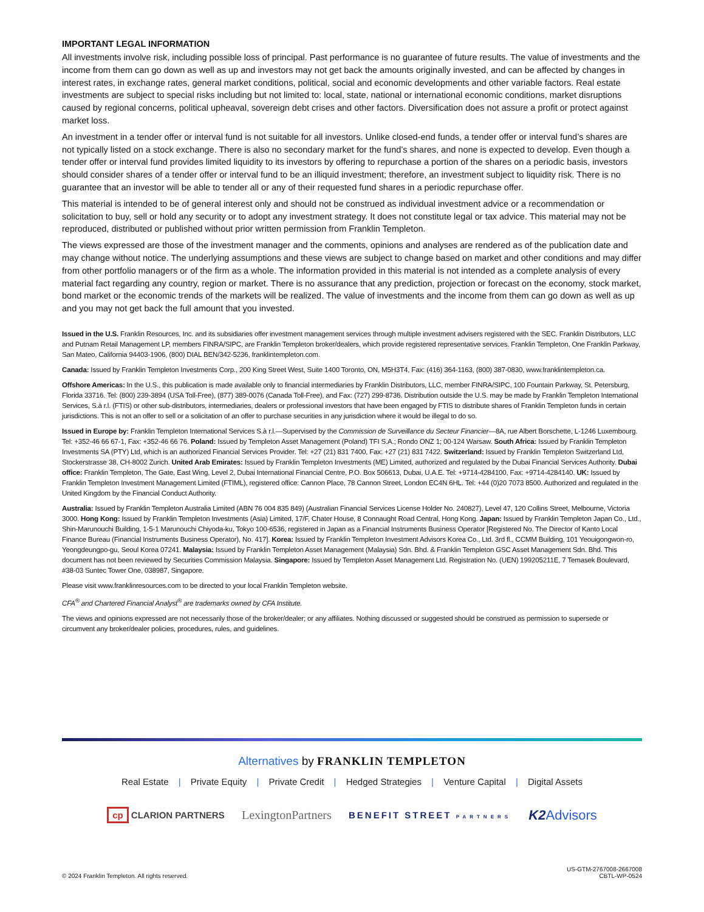IMPORTANT LEGAL INFORMATION
All investments involve risk, including possible loss of principal. Past performance is no guarantee of future results. The value of investments and the income from them can go down as well as up and investors may not get back the amounts originally invested, and can be affected by changes in interest rates, in exchange rates, general market conditions, political, social and economic developments and other variable factors. Real estate investments are subject to special risks including but not limited to: local, state, national or international economic conditions, market disruptions caused by regional concerns, political upheaval, sovereign debt crises and other factors. Diversification does not assure a profit or protect against market loss.
An investment in a tender offer or interval fund is not suitable for all investors. Unlike closed-end funds, a tender offer or interval fund’s shares are not typically listed on a stock exchange. There is also no secondary market for the fund’s shares, and none is expected to develop. Even though a tender offer or interval fund provides limited liquidity to its investors by offering to repurchase a portion of the shares on a periodic basis, investors should consider shares of a tender offer or interval fund to be an illiquid investment; therefore, an investment subject to liquidity risk. There is no guarantee that an investor will be able to tender all or any of their requested fund shares in a periodic repurchase offer.
This material is intended to be of general interest only and should not be construed as individual investment advice or a recommendation or solicitation to buy, sell or hold any security or to adopt any investment strategy. It does not constitute legal or tax advice. This material may not be reproduced, distributed or published without prior written permission from Franklin Templeton.
The views expressed are those of the investment manager and the comments, opinions and analyses are rendered as of the publication date and may change without notice. The underlying assumptions and these views are subject to change based on market and other conditions and may differ from other portfolio managers or of the firm as a whole. The information provided in this material is not intended as a complete analysis of every material fact regarding any country, region or market. There is no assurance that any prediction, projection or forecast on the economy, stock market, bond market or the economic trends of the markets will be realized. The value of investments and the income from them can go down as well as up and you may not get back the full amount that you invested.
Issued in the U.S. Franklin Resources, Inc. and its subsidiaries offer investment management services through multiple investment advisers registered with the SEC. Franklin Distributors, LLC and Putnam Retail Management LP, members FINRA/SIPC, are Franklin Templeton broker/dealers, which provide registered representative services. Franklin Templeton, One Franklin Parkway, San Mateo, California 94403-1906, (800) DIAL BEN/342-5236, franklintempleton.com.
Canada: Issued by Franklin Templeton Investments Corp., 200 King Street West, Suite 1400 Toronto, ON, M5H3T4, Fax: (416) 364-1163, (800) 387-0830, www.franklintempleton.ca.
Offshore Americas: In the U.S., this publication is made available only to financial intermediaries by Franklin Distributors, LLC, member FINRA/SIPC, 100 Fountain Parkway, St. Petersburg, Florida 33716. Tel: (800) 239-3894 (USA Toll-Free), (877) 389-0076 (Canada Toll-Free), and Fax: (727) 299-8736. Distribution outside the U.S. may be made by Franklin Templeton International Services, S.à r.l. (FTIS) or other sub-distributors, intermediaries, dealers or professional investors that have been engaged by FTIS to distribute shares of Franklin Templeton funds in certain jurisdictions. This is not an offer to sell or a solicitation of an offer to purchase securities in any jurisdiction where it would be illegal to do so.
Issued in Europe by: Franklin Templeton International Services S.à r.l.—Supervised by the Commission de Surveillance du Secteur Financier—8A, rue Albert Borschette, L-1246 Luxembourg. Tel: +352-46 66 67-1, Fax: +352-46 66 76. Poland: Issued by Templeton Asset Management (Poland) TFI S.A.; Rondo ONZ 1; 00-124 Warsaw. South Africa: Issued by Franklin Templeton Investments SA (PTY) Ltd, which is an authorized Financial Services Provider. Tel: +27 (21) 831 7400, Fax: +27 (21) 831 7422. Switzerland: Issued by Franklin Templeton Switzerland Ltd, Stockerstrasse 38, CH-8002 Zurich. United Arab Emirates: Issued by Franklin Templeton Investments (ME) Limited, authorized and regulated by the Dubai Financial Services Authority. Dubai office: Franklin Templeton, The Gate, East Wing, Level 2, Dubai International Financial Centre, P.O. Box 506613, Dubai, U.A.E. Tel: +9714-4284100, Fax: +9714-4284140. UK: Issued by Franklin Templeton Investment Management Limited (FTIML), registered office: Cannon Place, 78 Cannon Street, London EC4N 6HL. Tel: +44 (0)20 7073 8500. Authorized and regulated in the United Kingdom by the Financial Conduct Authority.
Australia: Issued by Franklin Templeton Australia Limited (ABN 76 004 835 849) (Australian Financial Services License Holder No. 240827), Level 47, 120 Collins Street, Melbourne, Victoria 3000. Hong Kong: Issued by Franklin Templeton Investments (Asia) Limited, 17/F, Chater House, 8 Connaught Road Central, Hong Kong. Japan: Issued by Franklin Templeton Japan Co., Ltd., Shin-Marunouchi Building, 1-5-1 Marunouchi Chiyoda-ku, Tokyo 100-6536, registered in Japan as a Financial Instruments Business Operator [Registered No. The Director of Kanto Local Finance Bureau (Financial Instruments Business Operator), No. 417]. Korea: Issued by Franklin Templeton Investment Advisors Korea Co., Ltd. 3rd fl., CCMM Building, 101 Yeouigongwon-ro, Yeongdeungpo-gu, Seoul Korea 07241. Malaysia: Issued by Franklin Templeton Asset Management (Malaysia) Sdn. Bhd. & Franklin Templeton GSC Asset Management Sdn. Bhd. This document has not been reviewed by Securities Commission Malaysia. Singapore: Issued by Templeton Asset Management Ltd. Registration No. (UEN) 199205211E, 7 Temasek Boulevard, #38-03 Suntec Tower One, 038987, Singapore.
Please visit www.franklinresources.com to be directed to your local Franklin Templeton website.
CFA<sup>®</sup> and Chartered Financial Analyst<sup>®</sup> are trademarks owned by CFA Institute.
The views and opinions expressed are not necessarily those of the broker/dealer; or any affiliates. Nothing discussed or suggested should be construed as permission to supersede or circumvent any broker/dealer policies, procedures, rules, and guidelines.
Alternatives by FRANKLIN TEMPLETON
Real Estate | Private Equity | Private Credit | Hedged Strategies | Venture Capital | Digital Assets
cp CLARION PARTNERS
LexingtonPartners
BENEFIT STREET PARTNERS
K2 Advisors
© 2024 Franklin Templeton. All rights reserved.
US-GTM-2767008-2667008
CBTL-WP-0524